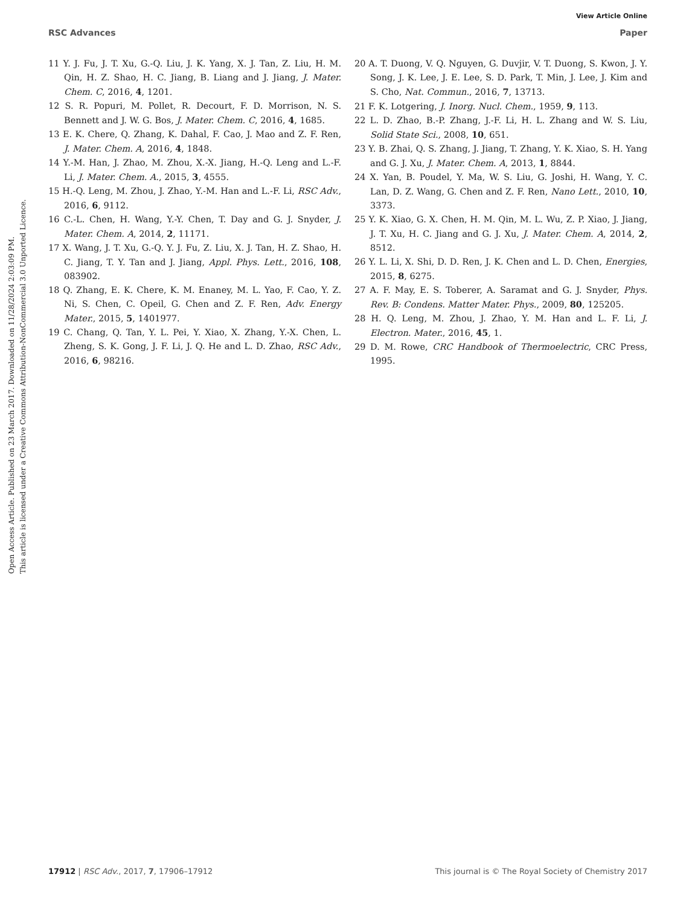View Article Online
RSC Advances Paper
Open Access Article. Published on 23 March 2017. Downloaded on 11/28/2024 2:03:09 PM.
This article is licensed under a Creative Commons Attribution-NonCommercial 3.0 Unported Licence.
11 Y. J. Fu, J. T. Xu, G.-Q. Liu, J. K. Yang, X. J. Tan, Z. Liu, H. M. Qin, H. Z. Shao, H. C. Jiang, B. Liang and J. Jiang, J. Mater. Chem. C, 2016, 4, 1201.
12 S. R. Popuri, M. Pollet, R. Decourt, F. D. Morrison, N. S. Bennett and J. W. G. Bos, J. Mater. Chem. C, 2016, 4, 1685.
13 E. K. Chere, Q. Zhang, K. Dahal, F. Cao, J. Mao and Z. F. Ren, J. Mater. Chem. A, 2016, 4, 1848.
14 Y.-M. Han, J. Zhao, M. Zhou, X.-X. Jiang, H.-Q. Leng and L.-F. Li, J. Mater. Chem. A., 2015, 3, 4555.
15 H.-Q. Leng, M. Zhou, J. Zhao, Y.-M. Han and L.-F. Li, RSC Adv., 2016, 6, 9112.
16 C.-L. Chen, H. Wang, Y.-Y. Chen, T. Day and G. J. Snyder, J. Mater. Chem. A, 2014, 2, 11171.
17 X. Wang, J. T. Xu, G.-Q. Y. J. Fu, Z. Liu, X. J. Tan, H. Z. Shao, H. C. Jiang, T. Y. Tan and J. Jiang, Appl. Phys. Lett., 2016, 108, 083902.
18 Q. Zhang, E. K. Chere, K. M. Enaney, M. L. Yao, F. Cao, Y. Z. Ni, S. Chen, C. Opeil, G. Chen and Z. F. Ren, Adv. Energy Mater., 2015, 5, 1401977.
19 C. Chang, Q. Tan, Y. L. Pei, Y. Xiao, X. Zhang, Y.-X. Chen, L. Zheng, S. K. Gong, J. F. Li, J. Q. He and L. D. Zhao, RSC Adv., 2016, 6, 98216.
20 A. T. Duong, V. Q. Nguyen, G. Duvjir, V. T. Duong, S. Kwon, J. Y. Song, J. K. Lee, J. E. Lee, S. D. Park, T. Min, J. Lee, J. Kim and S. Cho, Nat. Commun., 2016, 7, 13713.
21 F. K. Lotgering, J. Inorg. Nucl. Chem., 1959, 9, 113.
22 L. D. Zhao, B.-P. Zhang, J.-F. Li, H. L. Zhang and W. S. Liu, Solid State Sci., 2008, 10, 651.
23 Y. B. Zhai, Q. S. Zhang, J. Jiang, T. Zhang, Y. K. Xiao, S. H. Yang and G. J. Xu, J. Mater. Chem. A, 2013, 1, 8844.
24 X. Yan, B. Poudel, Y. Ma, W. S. Liu, G. Joshi, H. Wang, Y. C. Lan, D. Z. Wang, G. Chen and Z. F. Ren, Nano Lett., 2010, 10, 3373.
25 Y. K. Xiao, G. X. Chen, H. M. Qin, M. L. Wu, Z. P. Xiao, J. Jiang, J. T. Xu, H. C. Jiang and G. J. Xu, J. Mater. Chem. A, 2014, 2, 8512.
26 Y. L. Li, X. Shi, D. D. Ren, J. K. Chen and L. D. Chen, Energies, 2015, 8, 6275.
27 A. F. May, E. S. Toberer, A. Saramat and G. J. Snyder, Phys. Rev. B: Condens. Matter Mater. Phys., 2009, 80, 125205.
28 H. Q. Leng, M. Zhou, J. Zhao, Y. M. Han and L. F. Li, J. Electron. Mater., 2016, 45, 1.
29 D. M. Rowe, CRC Handbook of Thermoelectric, CRC Press, 1995.
17912 | RSC Adv., 2017, 7, 17906–17912 This journal is © The Royal Society of Chemistry 2017